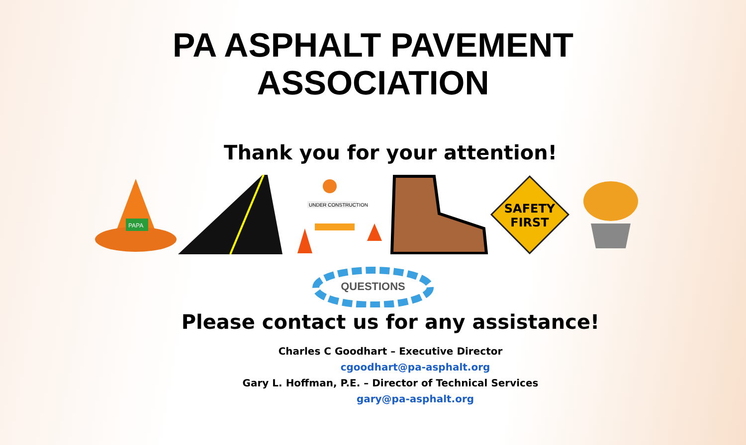PA ASPHALT PAVEMENT
ASSOCIATION
Thank you for your attention!
PAPA
UNDER CONSTRUCTION
SAFETY
FIRST
QUESTIONS
Please contact us for any assistance!
Charles C Goodhart – Executive Director
cgoodhart@pa-asphalt.org
Gary L. Hoffman, P.E. – Director of Technical Services
gary@pa-asphalt.org